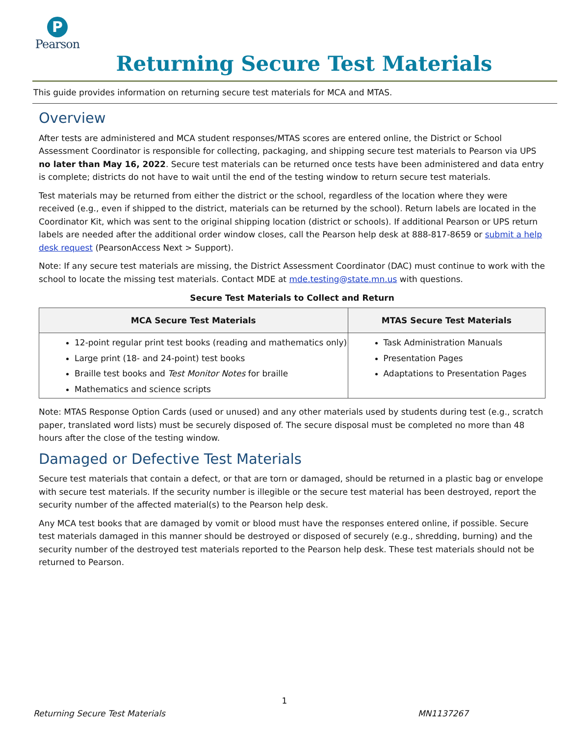P
Pearson
Returning Secure Test Materials
This guide provides information on returning secure test materials for MCA and MTAS.
Overview
After tests are administered and MCA student responses/MTAS scores are entered online, the District or School Assessment Coordinator is responsible for collecting, packaging, and shipping secure test materials to Pearson via UPS no later than May 16, 2022. Secure test materials can be returned once tests have been administered and data entry is complete; districts do not have to wait until the end of the testing window to return secure test materials.
Test materials may be returned from either the district or the school, regardless of the location where they were received (e.g., even if shipped to the district, materials can be returned by the school). Return labels are located in the Coordinator Kit, which was sent to the original shipping location (district or schools). If additional Pearson or UPS return labels are needed after the additional order window closes, call the Pearson help desk at 888-817-8659 or submit a help desk request (PearsonAccess Next > Support).
Note: If any secure test materials are missing, the District Assessment Coordinator (DAC) must continue to work with the school to locate the missing test materials. Contact MDE at mde.testing@state.mn.us with questions.
Secure Test Materials to Collect and Return
| MCA Secure Test Materials | MTAS Secure Test Materials |
| --- | --- |
| 12-point regular print test books (reading and mathematics only) Large print (18- and 24-point) test books Braille test books and Test Monitor Notes for braille Mathematics and science scripts | Task Administration Manuals Presentation Pages Adaptations to Presentation Pages |
Note: MTAS Response Option Cards (used or unused) and any other materials used by students during test (e.g., scratch paper, translated word lists) must be securely disposed of. The secure disposal must be completed no more than 48 hours after the close of the testing window.
Damaged or Defective Test Materials
Secure test materials that contain a defect, or that are torn or damaged, should be returned in a plastic bag or envelope with secure test materials. If the security number is illegible or the secure test material has been destroyed, report the security number of the affected material(s) to the Pearson help desk.
Any MCA test books that are damaged by vomit or blood must have the responses entered online, if possible. Secure test materials damaged in this manner should be destroyed or disposed of securely (e.g., shredding, burning) and the security number of the destroyed test materials reported to the Pearson help desk. These test materials should not be returned to Pearson.
1
Returning Secure Test Materials MN1137267